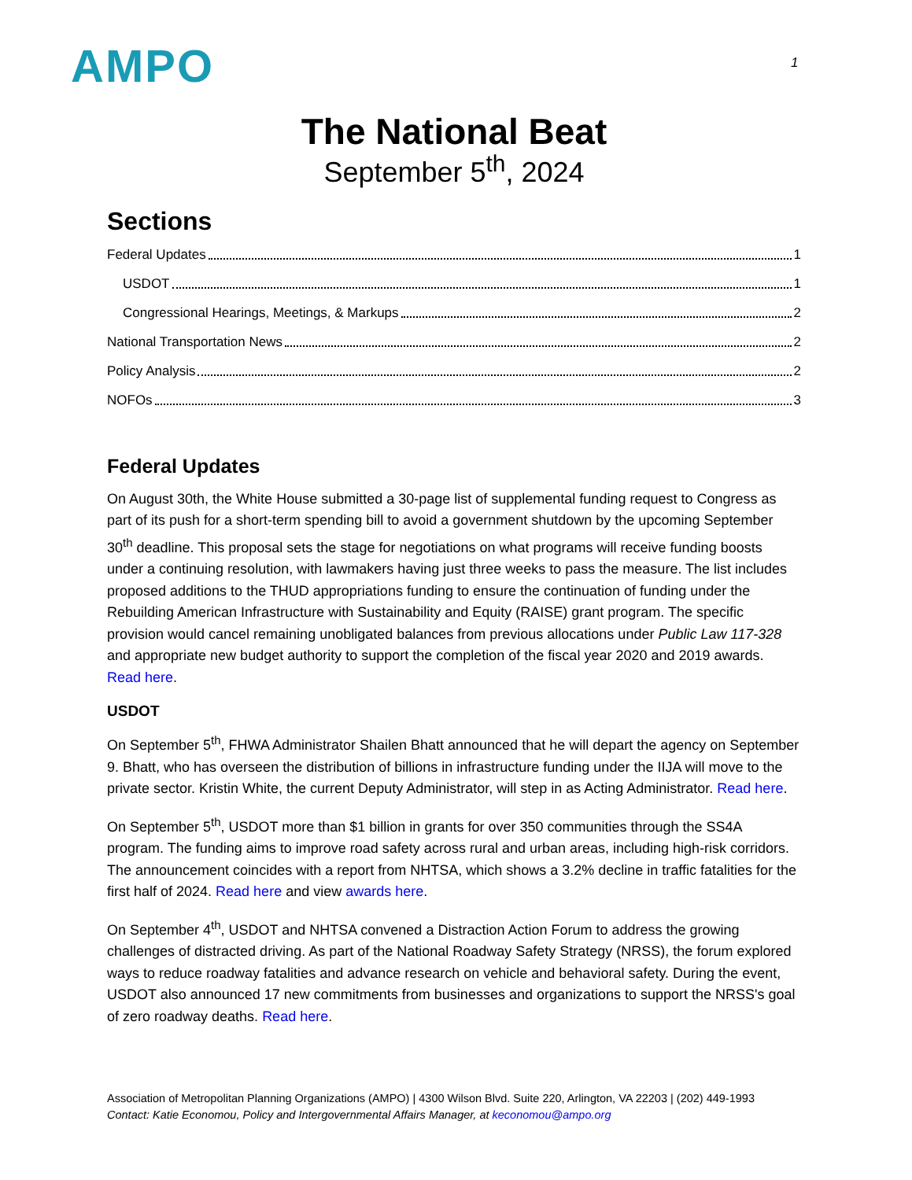AMPO 1
The National Beat
September 5<sup>th</sup>, 2024
Sections
Federal Updates 1
USDOT 1
Congressional Hearings, Meetings, & Markups 2
National Transportation News 2
Policy Analysis 2
NOFOs 3
Federal Updates
On August 30th, the White House submitted a 30-page list of supplemental funding request to Congress as part of its push for a short-term spending bill to avoid a government shutdown by the upcoming September 30<sup>th</sup> deadline. This proposal sets the stage for negotiations on what programs will receive funding boosts under a continuing resolution, with lawmakers having just three weeks to pass the measure. The list includes proposed additions to the THUD appropriations funding to ensure the continuation of funding under the Rebuilding American Infrastructure with Sustainability and Equity (RAISE) grant program. The specific provision would cancel remaining unobligated balances from previous allocations under Public Law 117-328 and appropriate new budget authority to support the completion of the fiscal year 2020 and 2019 awards. Read here.
USDOT
On September 5<sup>th</sup>, FHWA Administrator Shailen Bhatt announced that he will depart the agency on September 9. Bhatt, who has overseen the distribution of billions in infrastructure funding under the IIJA will move to the private sector. Kristin White, the current Deputy Administrator, will step in as Acting Administrator. Read here.
On September 5<sup>th</sup>, USDOT more than $1 billion in grants for over 350 communities through the SS4A program. The funding aims to improve road safety across rural and urban areas, including high-risk corridors. The announcement coincides with a report from NHTSA, which shows a 3.2% decline in traffic fatalities for the first half of 2024. Read here and view awards here.
On September 4<sup>th</sup>, USDOT and NHTSA convened a Distraction Action Forum to address the growing challenges of distracted driving. As part of the National Roadway Safety Strategy (NRSS), the forum explored ways to reduce roadway fatalities and advance research on vehicle and behavioral safety. During the event, USDOT also announced 17 new commitments from businesses and organizations to support the NRSS's goal of zero roadway deaths. Read here.
Association of Metropolitan Planning Organizations (AMPO) | 4300 Wilson Blvd. Suite 220, Arlington, VA 22203 | (202) 449-1993
Contact: Katie Economou, Policy and Intergovernmental Affairs Manager, at keconomou@ampo.org